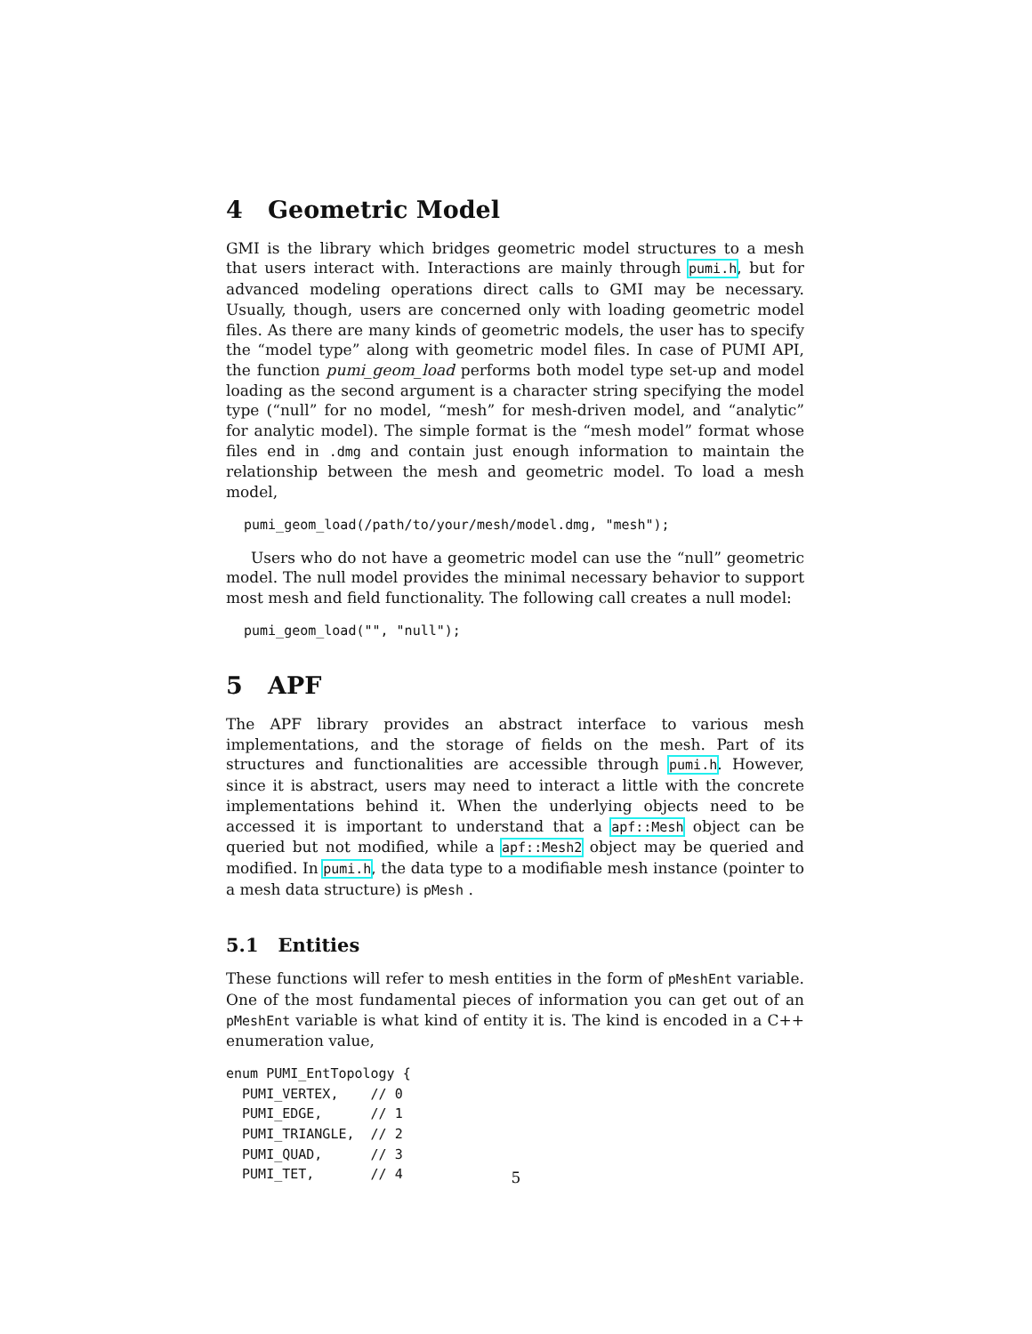4 Geometric Model
GMI is the library which bridges geometric model structures to a mesh that users interact with. Interactions are mainly through pumi.h, but for advanced modeling operations direct calls to GMI may be necessary. Usually, though, users are concerned only with loading geometric model files. As there are many kinds of geometric models, the user has to specify the “model type” along with geometric model files. In case of PUMI API, the function pumi_geom_load performs both model type set-up and model loading as the second argument is a character string specifying the model type (“null” for no model, “mesh” for mesh-driven model, and “analytic” for analytic model). The simple format is the “mesh model” format whose files end in .dmg and contain just enough information to maintain the relationship between the mesh and geometric model. To load a mesh model,
pumi_geom_load(/path/to/your/mesh/model.dmg, "mesh");
Users who do not have a geometric model can use the “null” geometric model. The null model provides the minimal necessary behavior to support most mesh and field functionality. The following call creates a null model:
pumi_geom_load("", "null");
5 APF
The APF library provides an abstract interface to various mesh implementations, and the storage of fields on the mesh. Part of its structures and functionalities are accessible through pumi.h. However, since it is abstract, users may need to interact a little with the concrete implementations behind it. When the underlying objects need to be accessed it is important to understand that a apf::Mesh object can be queried but not modified, while a apf::Mesh2 object may be queried and modified. In pumi.h, the data type to a modifiable mesh instance (pointer to a mesh data structure) is pMesh .
5.1 Entities
These functions will refer to mesh entities in the form of pMeshEnt variable. One of the most fundamental pieces of information you can get out of an pMeshEnt variable is what kind of entity it is. The kind is encoded in a C++ enumeration value,
enum PUMI_EntTopology {
  PUMI_VERTEX,    // 0
  PUMI_EDGE,      // 1
  PUMI_TRIANGLE,  // 2
  PUMI_QUAD,      // 3
  PUMI_TET,       // 4
5